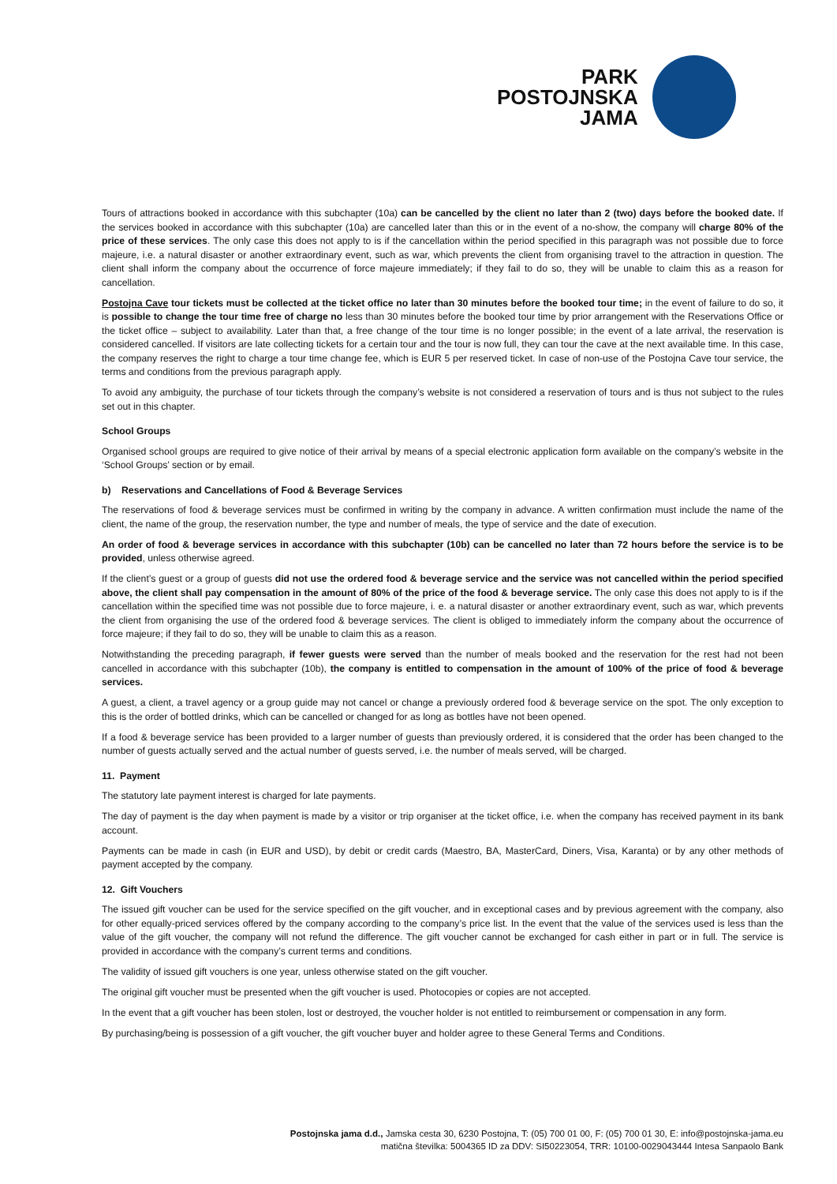PARK
POSTOJNSKA
JAMA
Tours of attractions booked in accordance with this subchapter (10a) can be cancelled by the client no later than 2 (two) days before the booked date. If the services booked in accordance with this subchapter (10a) are cancelled later than this or in the event of a no-show, the company will charge 80% of the price of these services. The only case this does not apply to is if the cancellation within the period specified in this paragraph was not possible due to force majeure, i.e. a natural disaster or another extraordinary event, such as war, which prevents the client from organising travel to the attraction in question. The client shall inform the company about the occurrence of force majeure immediately; if they fail to do so, they will be unable to claim this as a reason for cancellation.
Postojna Cave tour tickets must be collected at the ticket office no later than 30 minutes before the booked tour time; in the event of failure to do so, it is possible to change the tour time free of charge no less than 30 minutes before the booked tour time by prior arrangement with the Reservations Office or the ticket office – subject to availability. Later than that, a free change of the tour time is no longer possible; in the event of a late arrival, the reservation is considered cancelled. If visitors are late collecting tickets for a certain tour and the tour is now full, they can tour the cave at the next available time. In this case, the company reserves the right to charge a tour time change fee, which is EUR 5 per reserved ticket. In case of non-use of the Postojna Cave tour service, the terms and conditions from the previous paragraph apply.
To avoid any ambiguity, the purchase of tour tickets through the company’s website is not considered a reservation of tours and is thus not subject to the rules set out in this chapter.
School Groups
Organised school groups are required to give notice of their arrival by means of a special electronic application form available on the company’s website in the ‘School Groups’ section or by email.
b) Reservations and Cancellations of Food & Beverage Services
The reservations of food & beverage services must be confirmed in writing by the company in advance. A written confirmation must include the name of the client, the name of the group, the reservation number, the type and number of meals, the type of service and the date of execution.
An order of food & beverage services in accordance with this subchapter (10b) can be cancelled no later than 72 hours before the service is to be provided, unless otherwise agreed.
If the client’s guest or a group of guests did not use the ordered food & beverage service and the service was not cancelled within the period specified above, the client shall pay compensation in the amount of 80% of the price of the food & beverage service. The only case this does not apply to is if the cancellation within the specified time was not possible due to force majeure, i. e. a natural disaster or another extraordinary event, such as war, which prevents the client from organising the use of the ordered food & beverage services. The client is obliged to immediately inform the company about the occurrence of force majeure; if they fail to do so, they will be unable to claim this as a reason.
Notwithstanding the preceding paragraph, if fewer guests were served than the number of meals booked and the reservation for the rest had not been cancelled in accordance with this subchapter (10b), the company is entitled to compensation in the amount of 100% of the price of food & beverage services.
A guest, a client, a travel agency or a group guide may not cancel or change a previously ordered food & beverage service on the spot. The only exception to this is the order of bottled drinks, which can be cancelled or changed for as long as bottles have not been opened.
If a food & beverage service has been provided to a larger number of guests than previously ordered, it is considered that the order has been changed to the number of guests actually served and the actual number of guests served, i.e. the number of meals served, will be charged.
11. Payment
The statutory late payment interest is charged for late payments.
The day of payment is the day when payment is made by a visitor or trip organiser at the ticket office, i.e. when the company has received payment in its bank account.
Payments can be made in cash (in EUR and USD), by debit or credit cards (Maestro, BA, MasterCard, Diners, Visa, Karanta) or by any other methods of payment accepted by the company.
12. Gift Vouchers
The issued gift voucher can be used for the service specified on the gift voucher, and in exceptional cases and by previous agreement with the company, also for other equally-priced services offered by the company according to the company’s price list. In the event that the value of the services used is less than the value of the gift voucher, the company will not refund the difference. The gift voucher cannot be exchanged for cash either in part or in full. The service is provided in accordance with the company’s current terms and conditions.
The validity of issued gift vouchers is one year, unless otherwise stated on the gift voucher.
The original gift voucher must be presented when the gift voucher is used. Photocopies or copies are not accepted.
In the event that a gift voucher has been stolen, lost or destroyed, the voucher holder is not entitled to reimbursement or compensation in any form.
By purchasing/being is possession of a gift voucher, the gift voucher buyer and holder agree to these General Terms and Conditions.
Postojnska jama d.d., Jamska cesta 30, 6230 Postojna, T: (05) 700 01 00, F: (05) 700 01 30, E: info@postojnska-jama.eu
matična številka: 5004365 ID za DDV: SI50223054, TRR: 10100-0029043444 Intesa Sanpaolo Bank